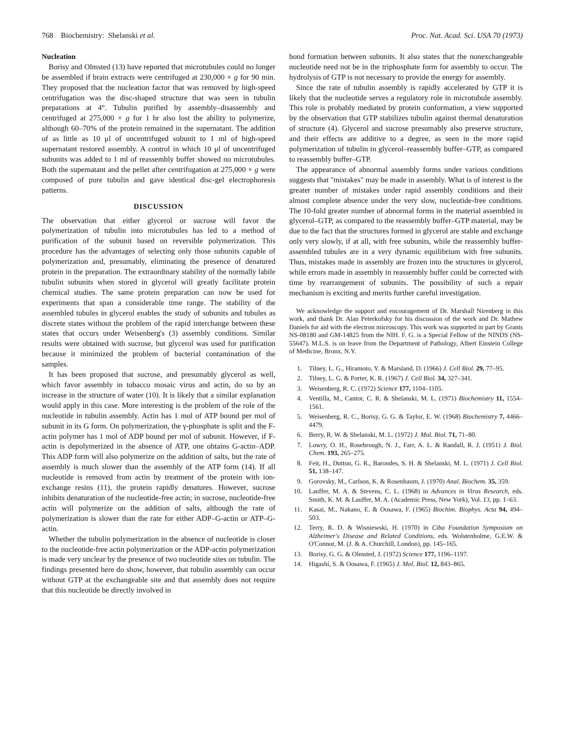768 Biochemistry: Shelanski et al. Proc. Nat. Acad. Sci. USA 70 (1973)
Nucleation
Borisy and Olmsted (13) have reported that microtubules could no longer be assembled if brain extracts were centrifuged at 230,000 × g for 90 min. They proposed that the nucleation factor that was removed by high-speed centrifugation was the disc-shaped structure that was seen in tubulin preparations at 4°. Tubulin purified by assembly–disassembly and centrifuged at 275,000 × g for 1 hr also lost the ability to polymerize, although 60–70% of the protein remained in the supernatant. The addition of as little as 10 μl of uncentrifuged subunit to 1 ml of high-speed supernatant restored assembly. A control in which 10 μl of uncentrifuged subunits was added to 1 ml of reassembly buffer showed no microtubules. Both the supernatant and the pellet after centrifugation at 275,000 × g were composed of pure tubulin and gave identical disc-gel electrophoresis patterns.
DISCUSSION
The observation that either glycerol or sucrose will favor the polymerization of tubulin into microtubules has led to a method of purification of the subunit based on reversible polymerization. This procedure has the advantages of selecting only those subunits capable of polymerization and, presumably, eliminating the presence of denatured protein in the preparation. The extraordinary stability of the normally labile tubulin subunits when stored in glycerol will greatly facilitate protein chemical studies. The same protein preparation can now be used for experiments that span a considerable time range. The stability of the assembled tubules in glycerol enables the study of subunits and tubules as discrete states without the problem of the rapid interchange between these states that occurs under Weisenberg's (3) assembly conditions. Similar results were obtained with sucrose, but glycerol was used for purification because it minimized the problem of bacterial contamination of the samples.
It has been proposed that sucrose, and presumably glycerol as well, which favor assembly in tobacco mosaic virus and actin, do so by an increase in the structure of water (10). It is likely that a similar explanation would apply in this case. More interesting is the problem of the role of the nucleotide in tubulin assembly. Actin has 1 mol of ATP bound per mol of subunit in its G form. On polymerization, the γ-phosphate is split and the F-actin polymer has 1 mol of ADP bound per mol of subunit. However, if F-actin is depolymerized in the absence of ATP, one obtains G-actin–ADP. This ADP form will also polymerize on the addition of salts, but the rate of assembly is much slower than the assembly of the ATP form (14). If all nucleotide is removed from actin by treatment of the protein with ion-exchange resins (11), the protein rapidly denatures. However, sucrose inhibits denaturation of the nucleotide-free actin; in sucrose, nucleotide-free actin will polymerize on the addition of salts, although the rate of polymerization is slower than the rate for either ADP–G-actin or ATP–G-actin.
Whether the tubulin polymerization in the absence of nucleotide is closer to the nucleotide-free actin polymerization or the ADP-actin polymerization is made very unclear by the presence of two nucleotide sites on tubulin. The findings presented here do show, however, that tubulin assembly can occur without GTP at the exchangeable site and that assembly does not require that this nucleotide be directly involved in
bond formation between subunits. It also states that the nonexchangeable nucleotide need not be in the triphosphate form for assembly to occur. The hydrolysis of GTP is not necessary to provide the energy for assembly.
Since the rate of tubulin assembly is rapidly accelerated by GTP it is likely that the nucleotide serves a regulatory role in microtubule assembly. This role is probably mediated by protein conformation, a view supported by the observation that GTP stabilizes tubulin against thermal denaturation of structure (4). Glycerol and sucrose presumably also preserve structure, and their effects are additive to a degree, as seen in the more rapid polymerization of tubulin in glycerol–reassembly buffer–GTP, as compared to reassembly buffer–GTP.
The appearance of abnormal assembly forms under various conditions suggests that "mistakes" may be made in assembly. What is of interest is the greater number of mistakes under rapid assembly conditions and their almost complete absence under the very slow, nucleotide-free conditions. The 10-fold greater number of abnormal forms in the material assembled in glycerol–GTP, as compared to the reassembly buffer–GTP material, may be due to the fact that the structures formed in glycerol are stable and exchange only very slowly, if at all, with free subunits, while the reassembly buffer-assembled tubules are in a very dynamic equilibrium with free subunits. Thus, mistakes made in assembly are frozen into the structures in glycerol, while errors made in assembly in reassembly buffer could be corrected with time by rearrangement of subunits. The possibility of such a repair mechanism is exciting and merits further careful investigation.
We acknowledge the support and encouragement of Dr. Marshall Nirenberg in this work, and thank Dr. Alan Peterkofsky for his discussion of the work and Dr. Mathew Daniels for aid with the electron microscopy. This work was supported in part by Grants NS-08180 and GM-14825 from the NIH. F. G. is a Special Fellow of the NINDS (NS-55647). M.L.S. is on leave from the Department of Pathology, Albert Einstein College of Medicine, Bronx, N.Y.
1. Tilney, L. G., Hiramoto, Y. & Marsland, D. (1966) J. Cell Biol. 29, 77–95.
2. Tilney, L. G. & Porter, K. R. (1967) J. Cell Biol. 34, 327–341.
3. Weisenberg, R. C. (1972) Science 177, 1104–1105.
4. Ventilla, M., Cantor, C. R. & Shelanski, M. L. (1971) Biochemistry 11, 1554–1561.
5. Weisenberg, R. C., Borisy, G. G. & Taylor, E. W. (1968) Biochemistry 7, 4466–4479.
6. Berry, R. W. & Shelanski, M. L. (1972) J. Mol. Biol. 71, 71–80.
7. Lowry, O. H., Rosebrough, N. J., Farr, A. L. & Randall, R. J. (1951) J. Biol. Chem. 193, 265–275.
8. Feit, H., Dutton, G. R., Barondes, S. H. & Shelanski, M. L. (1971) J. Cell Biol. 51, 138–147.
9. Gorovsky, M., Carlson, K. & Rosenbaum, J. (1970) Anal. Biochem. 35, 359.
10. Lauffer, M. A. & Stevens, C. L. (1968) in Advances in Virus Research, eds. Smith, K. M. & Lauffer, M. A. (Academic Press, New York), Vol. 13, pp. 1–63.
11. Kasai, M., Nakano, E. & Oosawa, F. (1965) Biochim. Biophys. Acta 94, 494–503.
12. Terry, R. D. & Wisniewski, H. (1970) in Ciba Foundation Symposium on Alzheimer's Disease and Related Conditions, eds. Wolstenholme, G.E.W. & O'Connor, M. (J. & A. Churchill, London), pp. 145–165.
13. Borisy, G. G. & Olmsted, J. (1972) Science 177, 1196–1197.
14. Higashi, S. & Oosawa, F. (1965) J. Mol. Biol. 12, 843–865.